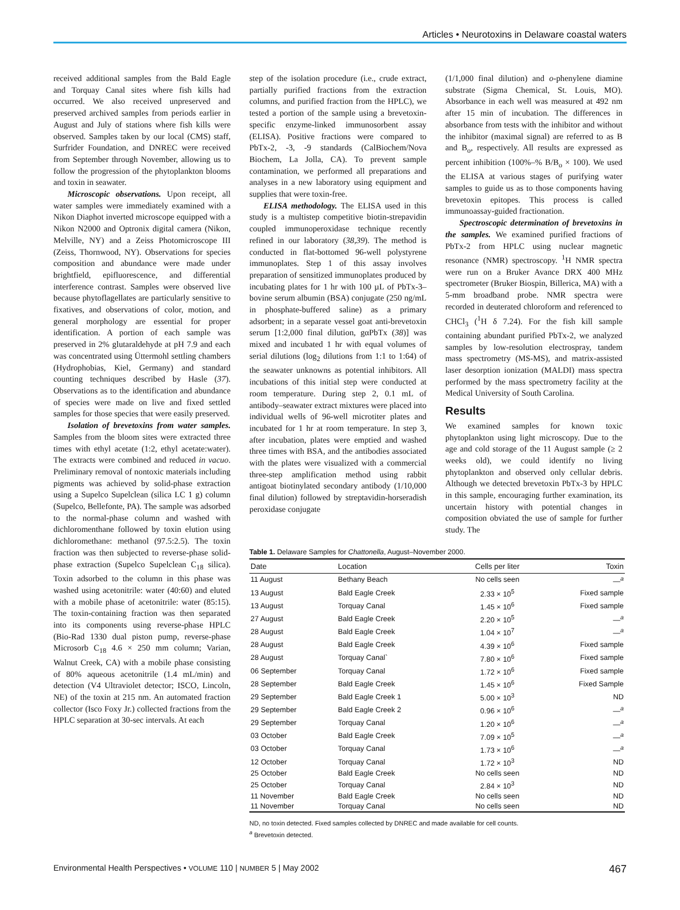Articles • Neurotoxins in Delaware coastal waters
received additional samples from the Bald Eagle and Torquay Canal sites where fish kills had occurred. We also received unpreserved and preserved archived samples from periods earlier in August and July of stations where fish kills were observed. Samples taken by our local (CMS) staff, Surfrider Foundation, and DNREC were received from September through November, allowing us to follow the progression of the phytoplankton blooms and toxin in seawater.
Microscopic observations. Upon receipt, all water samples were immediately examined with a Nikon Diaphot inverted microscope equipped with a Nikon N2000 and Optronix digital camera (Nikon, Melville, NY) and a Zeiss Photomicroscope III (Zeiss, Thornwood, NY). Observations for species composition and abundance were made under brightfield, epifluorescence, and differential interference contrast. Samples were observed live because phytoflagellates are particularly sensitive to fixatives, and observations of color, motion, and general morphology are essential for proper identification. A portion of each sample was preserved in 2% glutaraldehyde at pH 7.9 and each was concentrated using Üttermohl settling chambers (Hydrophobias, Kiel, Germany) and standard counting techniques described by Hasle (37). Observations as to the identification and abundance of species were made on live and fixed settled samples for those species that were easily preserved.
Isolation of brevetoxins from water samples. Samples from the bloom sites were extracted three times with ethyl acetate (1:2, ethyl acetate:water). The extracts were combined and reduced in vacuo. Preliminary removal of nontoxic materials including pigments was achieved by solid-phase extraction using a Supelco Supelclean (silica LC 1 g) column (Supelco, Bellefonte, PA). The sample was adsorbed to the normal-phase column and washed with dichloromenthane followed by toxin elution using dichloromethane: methanol (97.5:2.5). The toxin fraction was then subjected to reverse-phase solid-phase extraction (Supelco Supelclean C<sub>18</sub> silica). Toxin adsorbed to the column in this phase was washed using acetonitrile: water (40:60) and eluted with a mobile phase of acetonitrile: water (85:15). The toxin-containing fraction was then separated into its components using reverse-phase HPLC (Bio-Rad 1330 dual piston pump, reverse-phase Microsorb C<sub>18</sub> 4.6 × 250 mm column; Varian, Walnut Creek, CA) with a mobile phase consisting of 80% aqueous acetonitrile (1.4 mL/min) and detection (V4 Ultraviolet detector; ISCO, Lincoln, NE) of the toxin at 215 nm. An automated fraction collector (Isco Foxy Jr.) collected fractions from the HPLC separation at 30-sec intervals. At each
step of the isolation procedure (i.e., crude extract, partially purified fractions from the extraction columns, and purified fraction from the HPLC), we tested a portion of the sample using a brevetoxin-specific enzyme-linked immunosorbent assay (ELISA). Positive fractions were compared to PbTx-2, -3, -9 standards (CalBiochem/Nova Biochem, La Jolla, CA). To prevent sample contamination, we performed all preparations and analyses in a new laboratory using equipment and supplies that were toxin-free.
ELISA methodology. The ELISA used in this study is a multistep competitive biotin-strepavidin coupled immunoperoxidase technique recently refined in our laboratory (38,39). The method is conducted in flat-bottomed 96-well polystyrene immunoplates. Step 1 of this assay involves preparation of sensitized immunoplates produced by incubating plates for 1 hr with 100 µL of PbTx-3–bovine serum albumin (BSA) conjugate (250 ng/mL in phosphate-buffered saline) as a primary adsorbent; in a separate vessel goat anti-brevetoxin serum [1:2,000 final dilution, gαPbTx (38)] was mixed and incubated 1 hr with equal volumes of serial dilutions (log<sub>2</sub> dilutions from 1:1 to 1:64) of the seawater unknowns as potential inhibitors. All incubations of this initial step were conducted at room temperature. During step 2, 0.1 mL of antibody–seawater extract mixtures were placed into individual wells of 96-well microtiter plates and incubated for 1 hr at room temperature. In step 3, after incubation, plates were emptied and washed three times with BSA, and the antibodies associated with the plates were visualized with a commercial three-step amplification method using rabbit antigoat biotinylated secondary antibody (1/10,000 final dilution) followed by streptavidin-horseradish peroxidase conjugate
(1/1,000 final dilution) and o-phenylene diamine substrate (Sigma Chemical, St. Louis, MO). Absorbance in each well was measured at 492 nm after 15 min of incubation. The differences in absorbance from tests with the inhibitor and without the inhibitor (maximal signal) are referred to as B and B<sub>o</sub>, respectively. All results are expressed as percent inhibition (100%–% B/B<sub>o</sub> × 100). We used the ELISA at various stages of purifying water samples to guide us as to those components having brevetoxin epitopes. This process is called immunoassay-guided fractionation.
Spectroscopic determination of brevetoxins in the samples. We examined purified fractions of PbTx-2 from HPLC using nuclear magnetic resonance (NMR) spectroscopy. <sup>1</sup>H NMR spectra were run on a Bruker Avance DRX 400 MHz spectrometer (Bruker Biospin, Billerica, MA) with a 5-mm broadband probe. NMR spectra were recorded in deuterated chloroform and referenced to CHCl<sub>3</sub> (<sup>1</sup>H δ 7.24). For the fish kill sample containing abundant purified PbTx-2, we analyzed samples by low-resolution electrospray, tandem mass spectrometry (MS-MS), and matrix-assisted laser desorption ionization (MALDI) mass spectra performed by the mass spectrometry facility at the Medical University of South Carolina.
Results
We examined samples for known toxic phytoplankton using light microscopy. Due to the age and cold storage of the 11 August sample (≥ 2 weeks old), we could identify no living phytoplankton and observed only cellular debris. Although we detected brevetoxin PbTx-3 by HPLC in this sample, encouraging further examination, its uncertain history with potential changes in composition obviated the use of sample for further study. The
Table 1. Delaware Samples for Chattonella, August–November 2000.
| Date | Location | Cells per liter | Toxin |
| --- | --- | --- | --- |
| 11 August | Bethany Beach | No cells seen | —<sup>a</sup> |
| 13 August | Bald Eagle Creek | 2.33 × 10<sup>5</sup> | Fixed sample |
| 13 August | Torquay Canal | 1.45 × 10<sup>6</sup> | Fixed sample |
| 27 August | Bald Eagle Creek | 2.20 × 10<sup>5</sup> | —<sup>a</sup> |
| 28 August | Bald Eagle Creek | 1.04 × 10<sup>7</sup> | —<sup>a</sup> |
| 28 August | Bald Eagle Creek | 4.39 × 10<sup>6</sup> | Fixed sample |
| 28 August | Torquay Canal` | 7.80 × 10<sup>6</sup> | Fixed sample |
| 06 September | Torquay Canal | 1.72 × 10<sup>6</sup> | Fixed sample |
| 28 September | Bald Eagle Creek | 1.45 × 10<sup>6</sup> | Fixed Sample |
| 29 September | Bald Eagle Creek 1 | 5.00 × 10<sup>3</sup> | ND |
| 29 September | Bald Eagle Creek 2 | 0.96 × 10<sup>6</sup> | —<sup>a</sup> |
| 29 September | Torquay Canal | 1.20 × 10<sup>6</sup> | —<sup>a</sup> |
| 03 October | Bald Eagle Creek | 7.09 × 10<sup>5</sup> | —<sup>a</sup> |
| 03 October | Torquay Canal | 1.73 × 10<sup>6</sup> | —<sup>a</sup> |
| 12 October | Torquay Canal | 1.72 × 10<sup>3</sup> | ND |
| 25 October | Bald Eagle Creek | No cells seen | ND |
| 25 October | Torquay Canal | 2.84 × 10<sup>3</sup> | ND |
| 11 November | Bald Eagle Creek | No cells seen | ND |
| 11 November | Torquay Canal | No cells seen | ND |
ND, no toxin detected. Fixed samples collected by DNREC and made available for cell counts.
<sup>a</sup> Brevetoxin detected.
Environmental Health Perspectives • VOLUME 110 | NUMBER 5 | May 2002 467